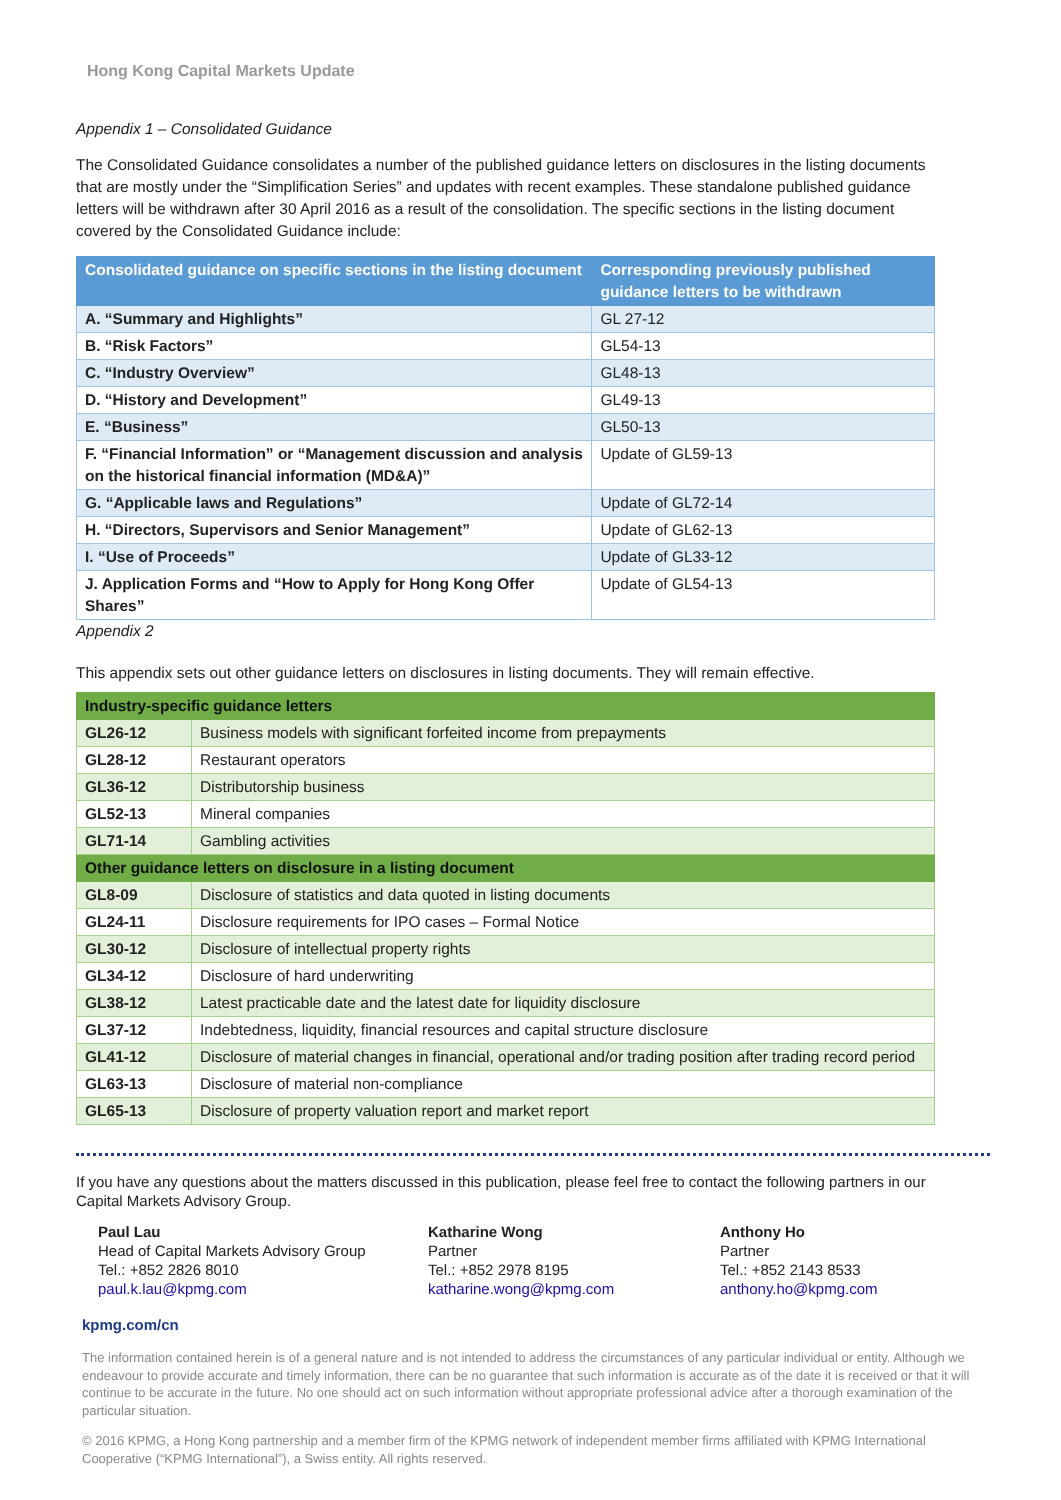Hong Kong Capital Markets Update
Appendix 1 – Consolidated Guidance
The Consolidated Guidance consolidates a number of the published guidance letters on disclosures in the listing documents that are mostly under the “Simplification Series” and updates with recent examples. These standalone published guidance letters will be withdrawn after 30 April 2016 as a result of the consolidation. The specific sections in the listing document covered by the Consolidated Guidance include:
| Consolidated guidance on specific sections in the listing document | Corresponding previously published guidance letters to be withdrawn |
| --- | --- |
| A. “Summary and Highlights” | GL 27-12 |
| B. “Risk Factors” | GL54-13 |
| C. “Industry Overview” | GL48-13 |
| D. “History and Development” | GL49-13 |
| E. “Business” | GL50-13 |
| F. “Financial Information” or “Management discussion and analysis on the historical financial information (MD&A)” | Update of GL59-13 |
| G. “Applicable laws and Regulations” | Update of GL72-14 |
| H. “Directors, Supervisors and Senior Management” | Update of GL62-13 |
| I. “Use of Proceeds” | Update of GL33-12 |
| J. Application Forms and “How to Apply for Hong Kong Offer Shares” | Update of GL54-13 |
Appendix 2
This appendix sets out other guidance letters on disclosures in listing documents. They will remain effective.
| Industry-specific guidance letters | |
| --- | --- |
| GL26-12 | Business models with significant forfeited income from prepayments |
| GL28-12 | Restaurant operators |
| GL36-12 | Distributorship business |
| GL52-13 | Mineral companies |
| GL71-14 | Gambling activities |
| Other guidance letters on disclosure in a listing document | |
| GL8-09 | Disclosure of statistics and data quoted in listing documents |
| GL24-11 | Disclosure requirements for IPO cases – Formal Notice |
| GL30-12 | Disclosure of intellectual property rights |
| GL34-12 | Disclosure of hard underwriting |
| GL38-12 | Latest practicable date and the latest date for liquidity disclosure |
| GL37-12 | Indebtedness, liquidity, financial resources and capital structure disclosure |
| GL41-12 | Disclosure of material changes in financial, operational and/or trading position after trading record period |
| GL63-13 | Disclosure of material non-compliance |
| GL65-13 | Disclosure of property valuation report and market report |
If you have any questions about the matters discussed in this publication, please feel free to contact the following partners in our Capital Markets Advisory Group.
Paul Lau
Head of Capital Markets Advisory Group
Tel.: +852 2826 8010
paul.k.lau@kpmg.com
Katharine Wong
Partner
Tel.: +852 2978 8195
katharine.wong@kpmg.com
Anthony Ho
Partner
Tel.: +852 2143 8533
anthony.ho@kpmg.com
kpmg.com/cn
The information contained herein is of a general nature and is not intended to address the circumstances of any particular individual or entity. Although we endeavour to provide accurate and timely information, there can be no guarantee that such information is accurate as of the date it is received or that it will continue to be accurate in the future. No one should act on such information without appropriate professional advice after a thorough examination of the particular situation.
© 2016 KPMG, a Hong Kong partnership and a member firm of the KPMG network of independent member firms affiliated with KPMG International Cooperative (“KPMG International”), a Swiss entity. All rights reserved.